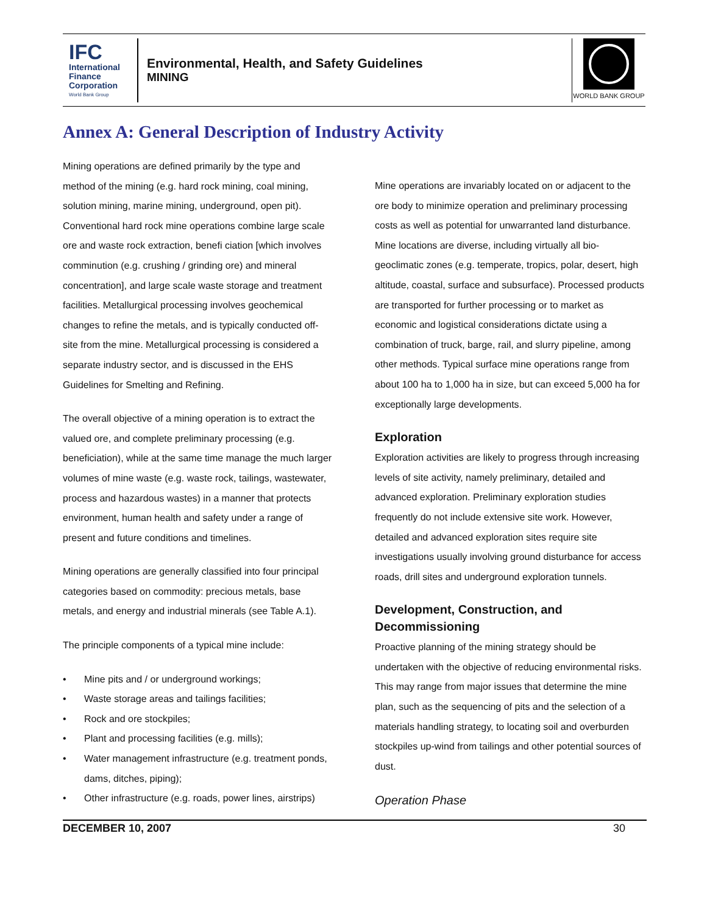IFC
International Finance Corporation
World Bank Group
Environmental, Health, and Safety Guidelines
MINING
WORLD BANK GROUP
Annex A: General Description of Industry Activity
Mining operations are defined primarily by the type and method of the mining (e.g. hard rock mining, coal mining, solution mining, marine mining, underground, open pit). Conventional hard rock mine operations combine large scale ore and waste rock extraction, benefi ciation [which involves comminution (e.g. crushing / grinding ore) and mineral concentration], and large scale waste storage and treatment facilities. Metallurgical processing involves geochemical changes to refine the metals, and is typically conducted off-site from the mine. Metallurgical processing is considered a separate industry sector, and is discussed in the EHS Guidelines for Smelting and Refining.
The overall objective of a mining operation is to extract the valued ore, and complete preliminary processing (e.g. beneficiation), while at the same time manage the much larger volumes of mine waste (e.g. waste rock, tailings, wastewater, process and hazardous wastes) in a manner that protects environment, human health and safety under a range of present and future conditions and timelines.
Mining operations are generally classified into four principal categories based on commodity: precious metals, base metals, and energy and industrial minerals (see Table A.1).
The principle components of a typical mine include:
• Mine pits and / or underground workings;
• Waste storage areas and tailings facilities;
• Rock and ore stockpiles;
• Plant and processing facilities (e.g. mills);
• Water management infrastructure (e.g. treatment ponds, dams, ditches, piping);
• Other infrastructure (e.g. roads, power lines, airstrips)
Mine operations are invariably located on or adjacent to the ore body to minimize operation and preliminary processing costs as well as potential for unwarranted land disturbance. Mine locations are diverse, including virtually all bio-geoclimatic zones (e.g. temperate, tropics, polar, desert, high altitude, coastal, surface and subsurface). Processed products are transported for further processing or to market as economic and logistical considerations dictate using a combination of truck, barge, rail, and slurry pipeline, among other methods. Typical surface mine operations range from about 100 ha to 1,000 ha in size, but can exceed 5,000 ha for exceptionally large developments.
Exploration
Exploration activities are likely to progress through increasing levels of site activity, namely preliminary, detailed and advanced exploration. Preliminary exploration studies frequently do not include extensive site work. However, detailed and advanced exploration sites require site investigations usually involving ground disturbance for access roads, drill sites and underground exploration tunnels.
Development, Construction, and Decommissioning
Proactive planning of the mining strategy should be undertaken with the objective of reducing environmental risks. This may range from major issues that determine the mine plan, such as the sequencing of pits and the selection of a materials handling strategy, to locating soil and overburden stockpiles up-wind from tailings and other potential sources of dust.
Operation Phase
DECEMBER 10, 2007 30